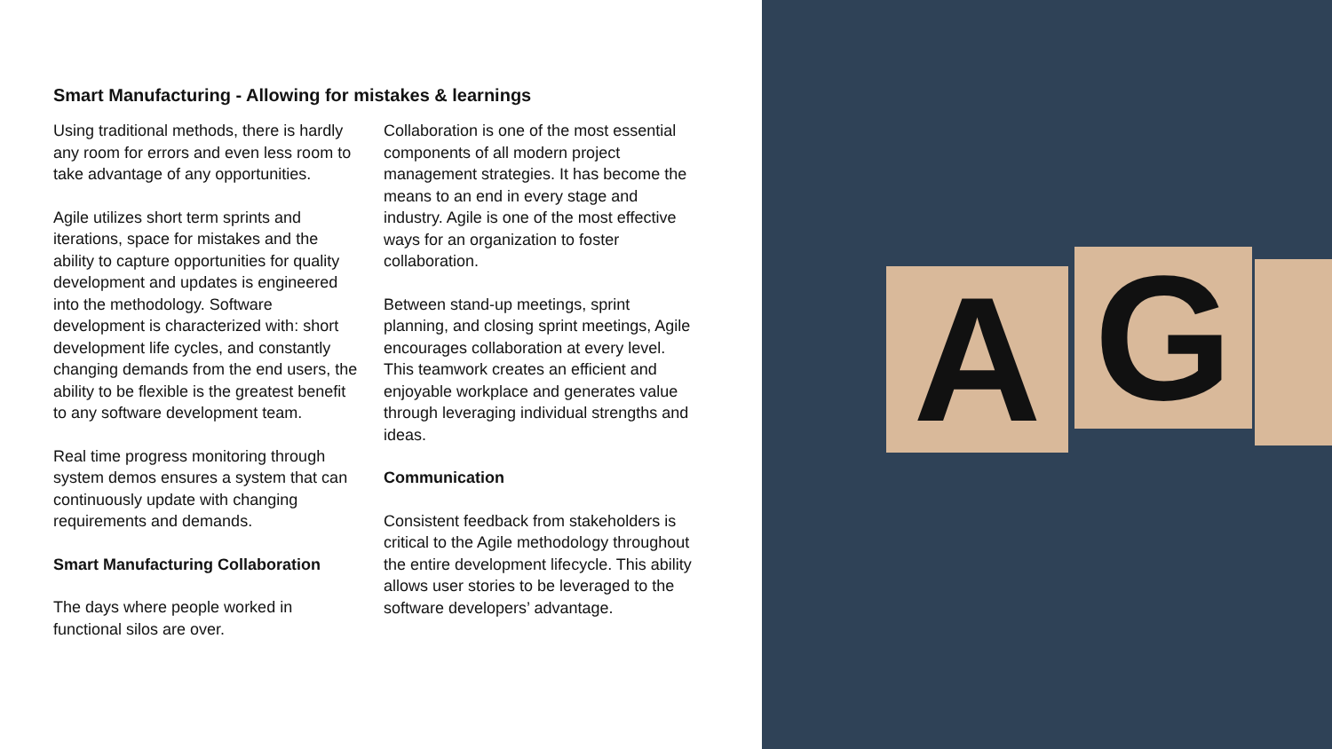Smart Manufacturing - Allowing for mistakes & learnings
Using traditional methods, there is hardly any room for errors and even less room to take advantage of any opportunities.
Agile utilizes short term sprints and iterations, space for mistakes and the ability to capture opportunities for quality development and updates is engineered into the methodology. Software development is characterized with: short development life cycles, and constantly changing demands from the end users, the ability to be flexible is the greatest benefit to any software development team.
Real time progress monitoring through system demos ensures a system that can continuously update with changing requirements and demands.
Smart Manufacturing Collaboration
The days where people worked in functional silos are over.
Collaboration is one of the most essential components of all modern project management strategies. It has become the means to an end in every stage and industry. Agile is one of the most effective ways for an organization to foster collaboration.
Between stand-up meetings, sprint planning, and closing sprint meetings, Agile encourages collaboration at every level. This teamwork creates an efficient and enjoyable workplace and generates value through leveraging individual strengths and ideas.
Communication
Consistent feedback from stakeholders is critical to the Agile methodology throughout the entire development lifecycle. This ability allows user stories to be leveraged to the software developers’ advantage.
A G